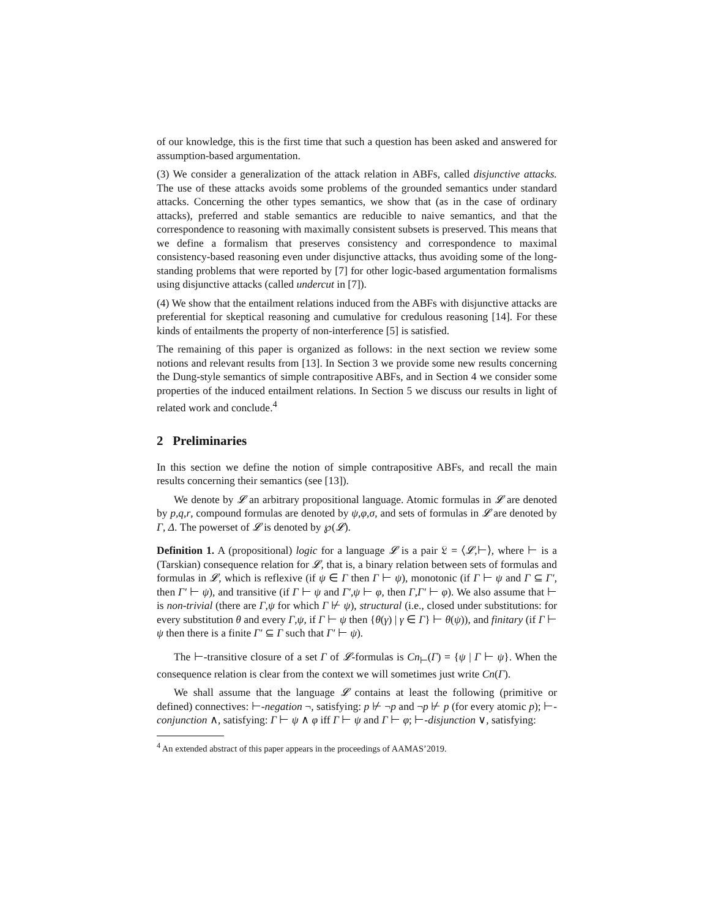of our knowledge, this is the first time that such a question has been asked and answered for assumption-based argumentation.
(3) We consider a generalization of the attack relation in ABFs, called disjunctive attacks. The use of these attacks avoids some problems of the grounded semantics under standard attacks. Concerning the other types semantics, we show that (as in the case of ordinary attacks), preferred and stable semantics are reducible to naive semantics, and that the correspondence to reasoning with maximally consistent subsets is preserved. This means that we define a formalism that preserves consistency and correspondence to maximal consistency-based reasoning even under disjunctive attacks, thus avoiding some of the long-standing problems that were reported by [7] for other logic-based argumentation formalisms using disjunctive attacks (called undercut in [7]).
(4) We show that the entailment relations induced from the ABFs with disjunctive attacks are preferential for skeptical reasoning and cumulative for credulous reasoning [14]. For these kinds of entailments the property of non-interference [5] is satisfied.
The remaining of this paper is organized as follows: in the next section we review some notions and relevant results from [13]. In Section 3 we provide some new results concerning the Dung-style semantics of simple contrapositive ABFs, and in Section 4 we consider some properties of the induced entailment relations. In Section 5 we discuss our results in light of related work and conclude.<sup>4</sup>
2 Preliminaries
In this section we define the notion of simple contrapositive ABFs, and recall the main results concerning their semantics (see [13]).
We denote by 𝓛 an arbitrary propositional language. Atomic formulas in 𝓛 are denoted by p,q,r, compound formulas are denoted by ψ,φ,σ, and sets of formulas in 𝓛 are denoted by Γ, Δ. The powerset of 𝓛 is denoted by ℘(𝓛).
Definition 1. A (propositional) logic for a language 𝓛 is a pair 𝔏 = ⟨𝓛,⊢⟩, where ⊢ is a (Tarskian) consequence relation for 𝓛, that is, a binary relation between sets of formulas and formulas in 𝓛, which is reflexive (if ψ ∈ Γ then Γ ⊢ ψ), monotonic (if Γ ⊢ ψ and Γ ⊆ Γ′, then Γ′ ⊢ ψ), and transitive (if Γ ⊢ ψ and Γ′,ψ ⊢ φ, then Γ,Γ′ ⊢ φ). We also assume that ⊢ is non-trivial (there are Γ,ψ for which Γ ⊬ ψ), structural (i.e., closed under substitutions: for every substitution θ and every Γ,ψ, if Γ ⊢ ψ then {θ(γ) | γ ∈ Γ} ⊢ θ(ψ)), and finitary (if Γ ⊢ ψ then there is a finite Γ′ ⊆ Γ such that Γ′ ⊢ ψ).
The ⊢-transitive closure of a set Γ of 𝓛-formulas is Cn<sub>⊢</sub>(Γ) = {ψ | Γ ⊢ ψ}. When the consequence relation is clear from the context we will sometimes just write Cn(Γ).
We shall assume that the language 𝓛 contains at least the following (primitive or defined) connectives: ⊢-negation ¬, satisfying: p ⊬ ¬p and ¬p ⊬ p (for every atomic p); ⊢-conjunction ∧, satisfying: Γ ⊢ ψ ∧ φ iff Γ ⊢ ψ and Γ ⊢ φ; ⊢-disjunction ∨, satisfying:
<sup>4</sup> An extended abstract of this paper appears in the proceedings of AAMAS’2019.